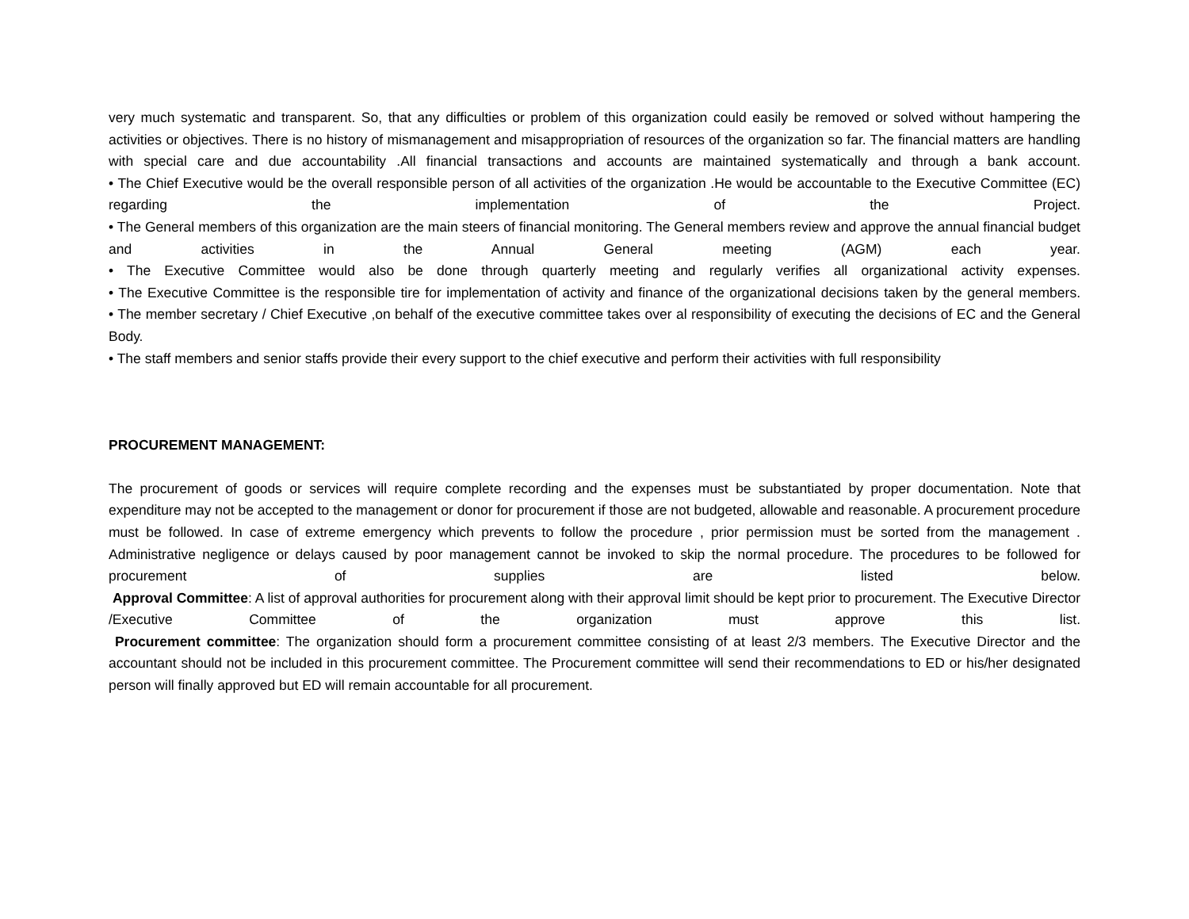very much systematic and transparent. So, that any difficulties or problem of this organization could easily be removed or solved without hampering the activities or objectives. There is no history of mismanagement and misappropriation of resources of the organization so far. The financial matters are handling with special care and due accountability .All financial transactions and accounts are maintained systematically and through a bank account.
• The Chief Executive would be the overall responsible person of all activities of the organization .He would be accountable to the Executive Committee (EC) regarding the implementation of the Project.
• The General members of this organization are the main steers of financial monitoring. The General members review and approve the annual financial budget and activities in the Annual General meeting (AGM) each year.
• The Executive Committee would also be done through quarterly meeting and regularly verifies all organizational activity expenses.
• The Executive Committee is the responsible tire for implementation of activity and finance of the organizational decisions taken by the general members.
• The member secretary / Chief Executive ,on behalf of the executive committee takes over al responsibility of executing the decisions of EC and the General Body.
• The staff members and senior staffs provide their every support to the chief executive and perform their activities with full responsibility
PROCUREMENT MANAGEMENT:
The procurement of goods or services will require complete recording and the expenses must be substantiated by proper documentation. Note that expenditure may not be accepted to the management or donor for procurement if those are not budgeted, allowable and reasonable. A procurement procedure must be followed. In case of extreme emergency which prevents to follow the procedure , prior permission must be sorted from the management . Administrative negligence or delays caused by poor management cannot be invoked to skip the normal procedure. The procedures to be followed for procurement of supplies are listed below.
Approval Committee: A list of approval authorities for procurement along with their approval limit should be kept prior to procurement. The Executive Director /Executive Committee of the organization must approve this list.
Procurement committee: The organization should form a procurement committee consisting of at least 2/3 members. The Executive Director and the accountant should not be included in this procurement committee. The Procurement committee will send their recommendations to ED or his/her designated person will finally approved but ED will remain accountable for all procurement.